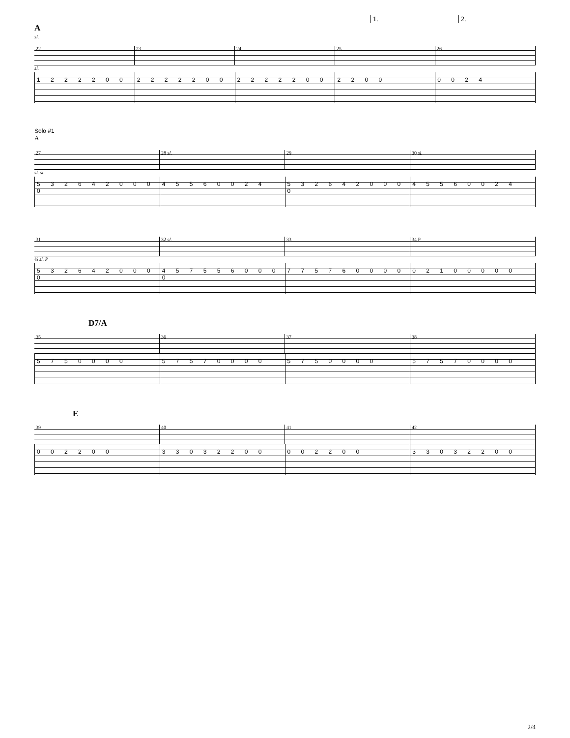1. 2.
A
sl.
22 23 24 25 26
sl.
1 2 2 2 2 0 0 2 2 2 2 2 0 0 2 2 2 2 2 0 0 2 2 0 0 0 0 2 4
Solo #1
A
27 28 sl. 29 30 sl.
sl. sl.
5 3 2 6 4 2 0 0 0 0 4 5 5 6 0 0 2 4 5 3 2 6 4 2 0 0 0 0 4 5 5 6 0 0 2 4
31 32 sl. 33 34 P
¼ sl. P
5 3 2 6 4 2 0 0 0 0 4 5 7 5 5 6 0 0 0 0 7 7 5 7 6 0 0 0 0 0 2 1 0 0 0 0 0
D7/A
35 36 37 38
5 7 5 0 0 0 0 5 7 5 7 0 0 0 0 5 7 5 0 0 0 0 5 7 5 7 0 0 0 0
E
39 40 41 42
0 0 2 2 0 0 3 3 0 3 2 2 0 0 0 0 2 2 0 0 3 3 0 3 2 2 0 0
2/4